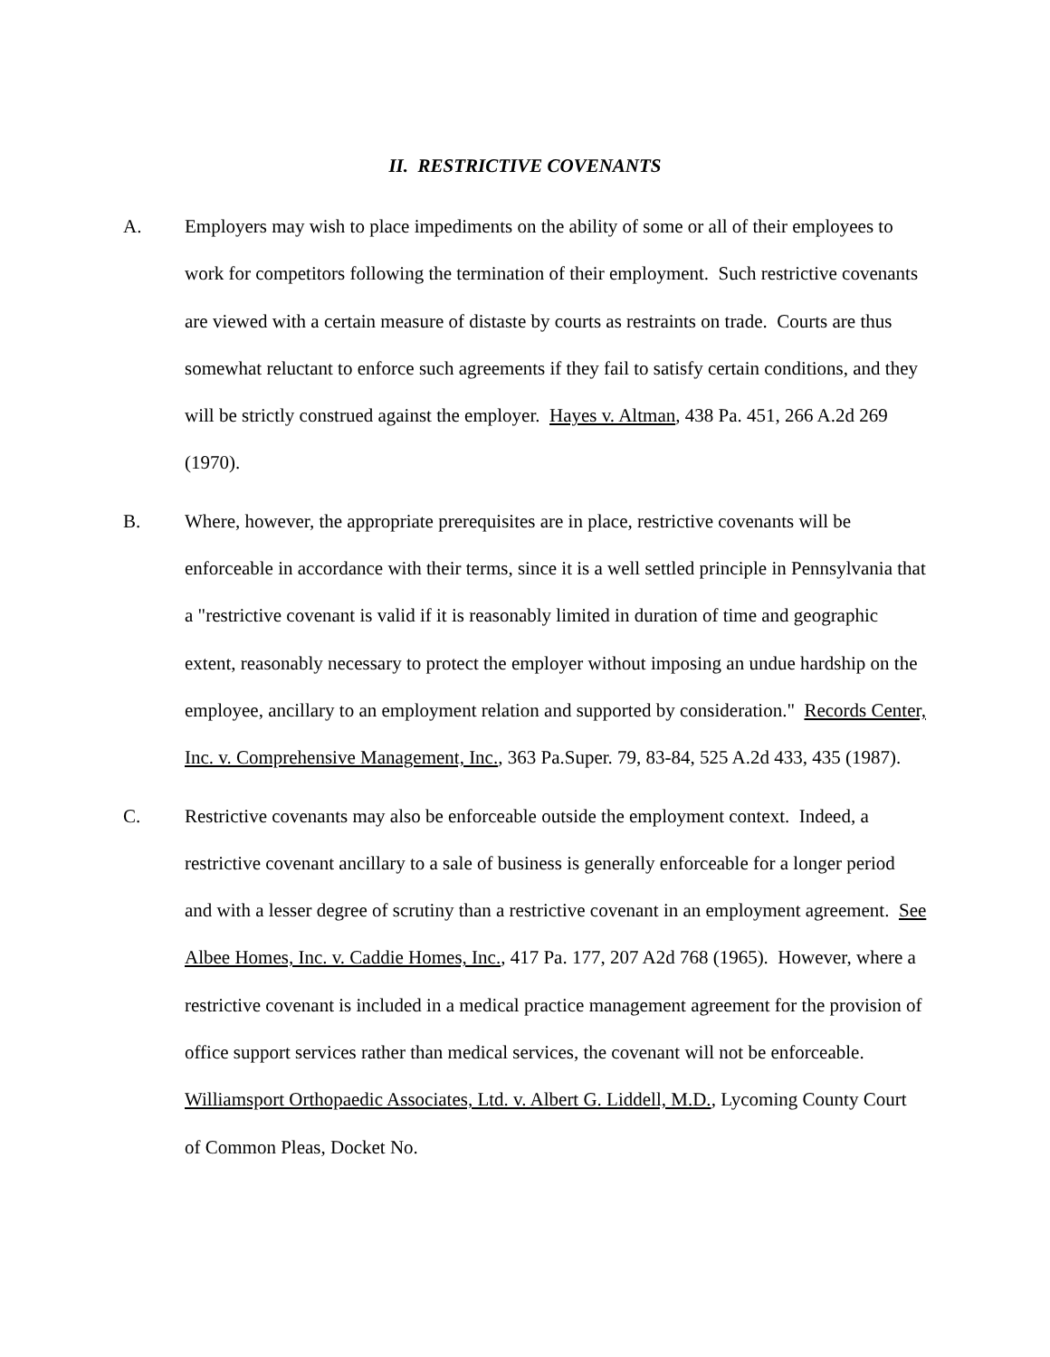II. RESTRICTIVE COVENANTS
A. Employers may wish to place impediments on the ability of some or all of their employees to work for competitors following the termination of their employment. Such restrictive covenants are viewed with a certain measure of distaste by courts as restraints on trade. Courts are thus somewhat reluctant to enforce such agreements if they fail to satisfy certain conditions, and they will be strictly construed against the employer. Hayes v. Altman, 438 Pa. 451, 266 A.2d 269 (1970).
B. Where, however, the appropriate prerequisites are in place, restrictive covenants will be enforceable in accordance with their terms, since it is a well settled principle in Pennsylvania that a "restrictive covenant is valid if it is reasonably limited in duration of time and geographic extent, reasonably necessary to protect the employer without imposing an undue hardship on the employee, ancillary to an employment relation and supported by consideration." Records Center, Inc. v. Comprehensive Management, Inc., 363 Pa.Super. 79, 83-84, 525 A.2d 433, 435 (1987).
C. Restrictive covenants may also be enforceable outside the employment context. Indeed, a restrictive covenant ancillary to a sale of business is generally enforceable for a longer period and with a lesser degree of scrutiny than a restrictive covenant in an employment agreement. See Albee Homes, Inc. v. Caddie Homes, Inc., 417 Pa. 177, 207 A2d 768 (1965). However, where a restrictive covenant is included in a medical practice management agreement for the provision of office support services rather than medical services, the covenant will not be enforceable. Williamsport Orthopaedic Associates, Ltd. v. Albert G. Liddell, M.D., Lycoming County Court of Common Pleas, Docket No.